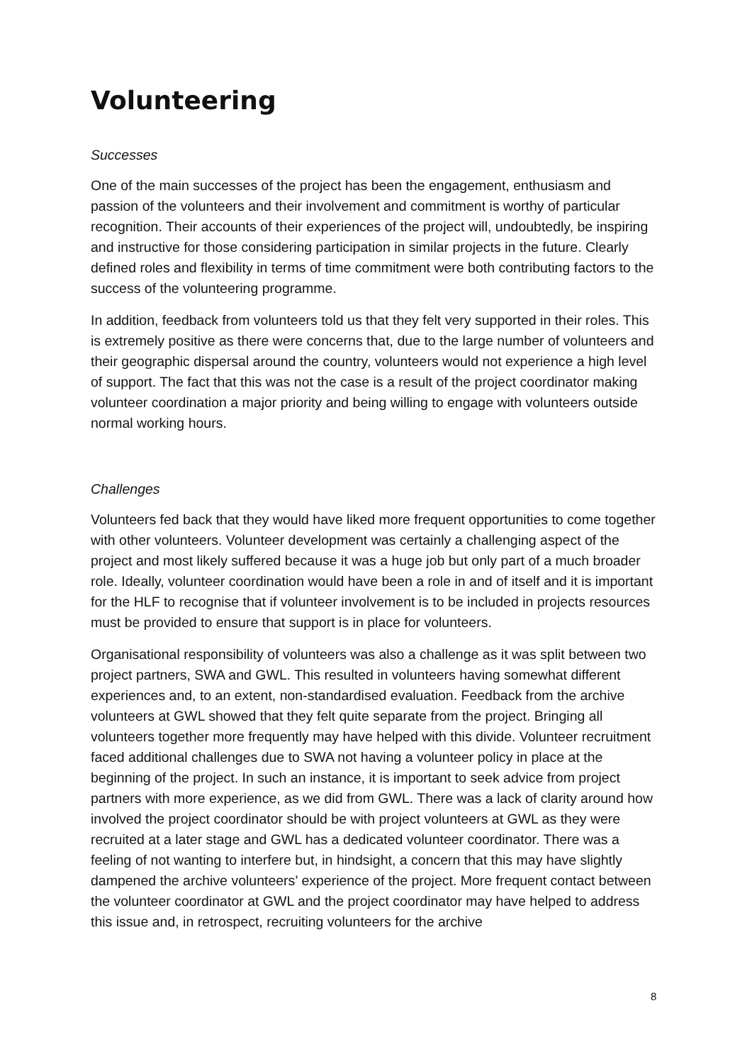Volunteering
Successes
One of the main successes of the project has been the engagement, enthusiasm and passion of the volunteers and their involvement and commitment is worthy of particular recognition. Their accounts of their experiences of the project will, undoubtedly, be inspiring and instructive for those considering participation in similar projects in the future. Clearly defined roles and flexibility in terms of time commitment were both contributing factors to the success of the volunteering programme.
In addition, feedback from volunteers told us that they felt very supported in their roles. This is extremely positive as there were concerns that, due to the large number of volunteers and their geographic dispersal around the country, volunteers would not experience a high level of support. The fact that this was not the case is a result of the project coordinator making volunteer coordination a major priority and being willing to engage with volunteers outside normal working hours.
Challenges
Volunteers fed back that they would have liked more frequent opportunities to come together with other volunteers. Volunteer development was certainly a challenging aspect of the project and most likely suffered because it was a huge job but only part of a much broader role. Ideally, volunteer coordination would have been a role in and of itself and it is important for the HLF to recognise that if volunteer involvement is to be included in projects resources must be provided to ensure that support is in place for volunteers.
Organisational responsibility of volunteers was also a challenge as it was split between two project partners, SWA and GWL. This resulted in volunteers having somewhat different experiences and, to an extent, non-standardised evaluation. Feedback from the archive volunteers at GWL showed that they felt quite separate from the project. Bringing all volunteers together more frequently may have helped with this divide. Volunteer recruitment faced additional challenges due to SWA not having a volunteer policy in place at the beginning of the project. In such an instance, it is important to seek advice from project partners with more experience, as we did from GWL. There was a lack of clarity around how involved the project coordinator should be with project volunteers at GWL as they were recruited at a later stage and GWL has a dedicated volunteer coordinator. There was a feeling of not wanting to interfere but, in hindsight, a concern that this may have slightly dampened the archive volunteers’ experience of the project. More frequent contact between the volunteer coordinator at GWL and the project coordinator may have helped to address this issue and, in retrospect, recruiting volunteers for the archive
8